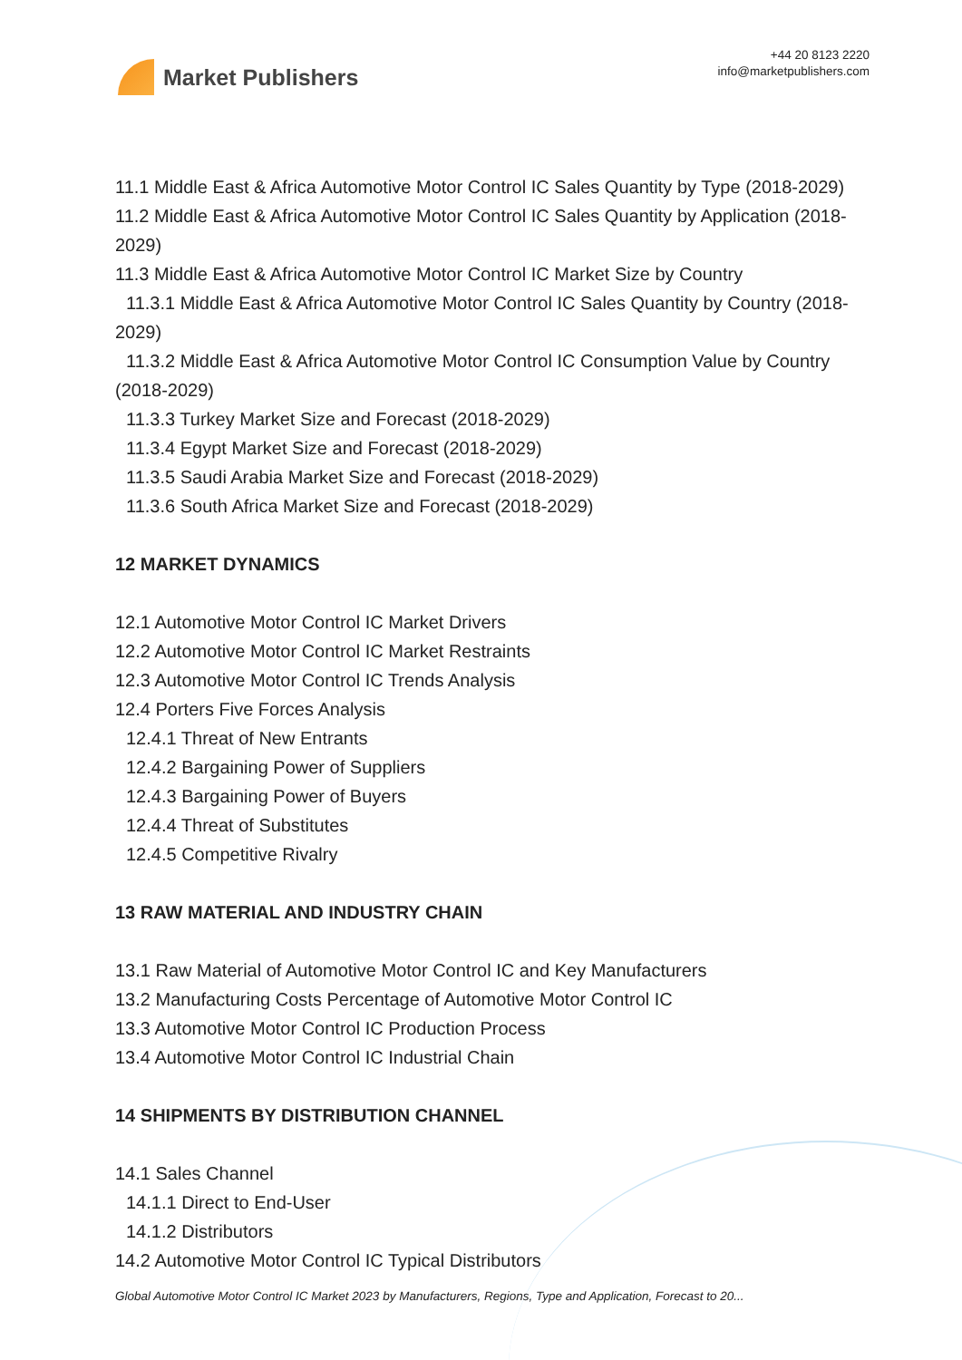Market Publishers
+44 20 8123 2220
info@marketpublishers.com
11.1 Middle East & Africa Automotive Motor Control IC Sales Quantity by Type (2018-2029)
11.2 Middle East & Africa Automotive Motor Control IC Sales Quantity by Application (2018-2029)
11.3 Middle East & Africa Automotive Motor Control IC Market Size by Country
11.3.1 Middle East & Africa Automotive Motor Control IC Sales Quantity by Country (2018-2029)
11.3.2 Middle East & Africa Automotive Motor Control IC Consumption Value by Country (2018-2029)
11.3.3 Turkey Market Size and Forecast (2018-2029)
11.3.4 Egypt Market Size and Forecast (2018-2029)
11.3.5 Saudi Arabia Market Size and Forecast (2018-2029)
11.3.6 South Africa Market Size and Forecast (2018-2029)
12 MARKET DYNAMICS
12.1 Automotive Motor Control IC Market Drivers
12.2 Automotive Motor Control IC Market Restraints
12.3 Automotive Motor Control IC Trends Analysis
12.4 Porters Five Forces Analysis
12.4.1 Threat of New Entrants
12.4.2 Bargaining Power of Suppliers
12.4.3 Bargaining Power of Buyers
12.4.4 Threat of Substitutes
12.4.5 Competitive Rivalry
13 RAW MATERIAL AND INDUSTRY CHAIN
13.1 Raw Material of Automotive Motor Control IC and Key Manufacturers
13.2 Manufacturing Costs Percentage of Automotive Motor Control IC
13.3 Automotive Motor Control IC Production Process
13.4 Automotive Motor Control IC Industrial Chain
14 SHIPMENTS BY DISTRIBUTION CHANNEL
14.1 Sales Channel
14.1.1 Direct to End-User
14.1.2 Distributors
14.2 Automotive Motor Control IC Typical Distributors
Global Automotive Motor Control IC Market 2023 by Manufacturers, Regions, Type and Application, Forecast to 20...